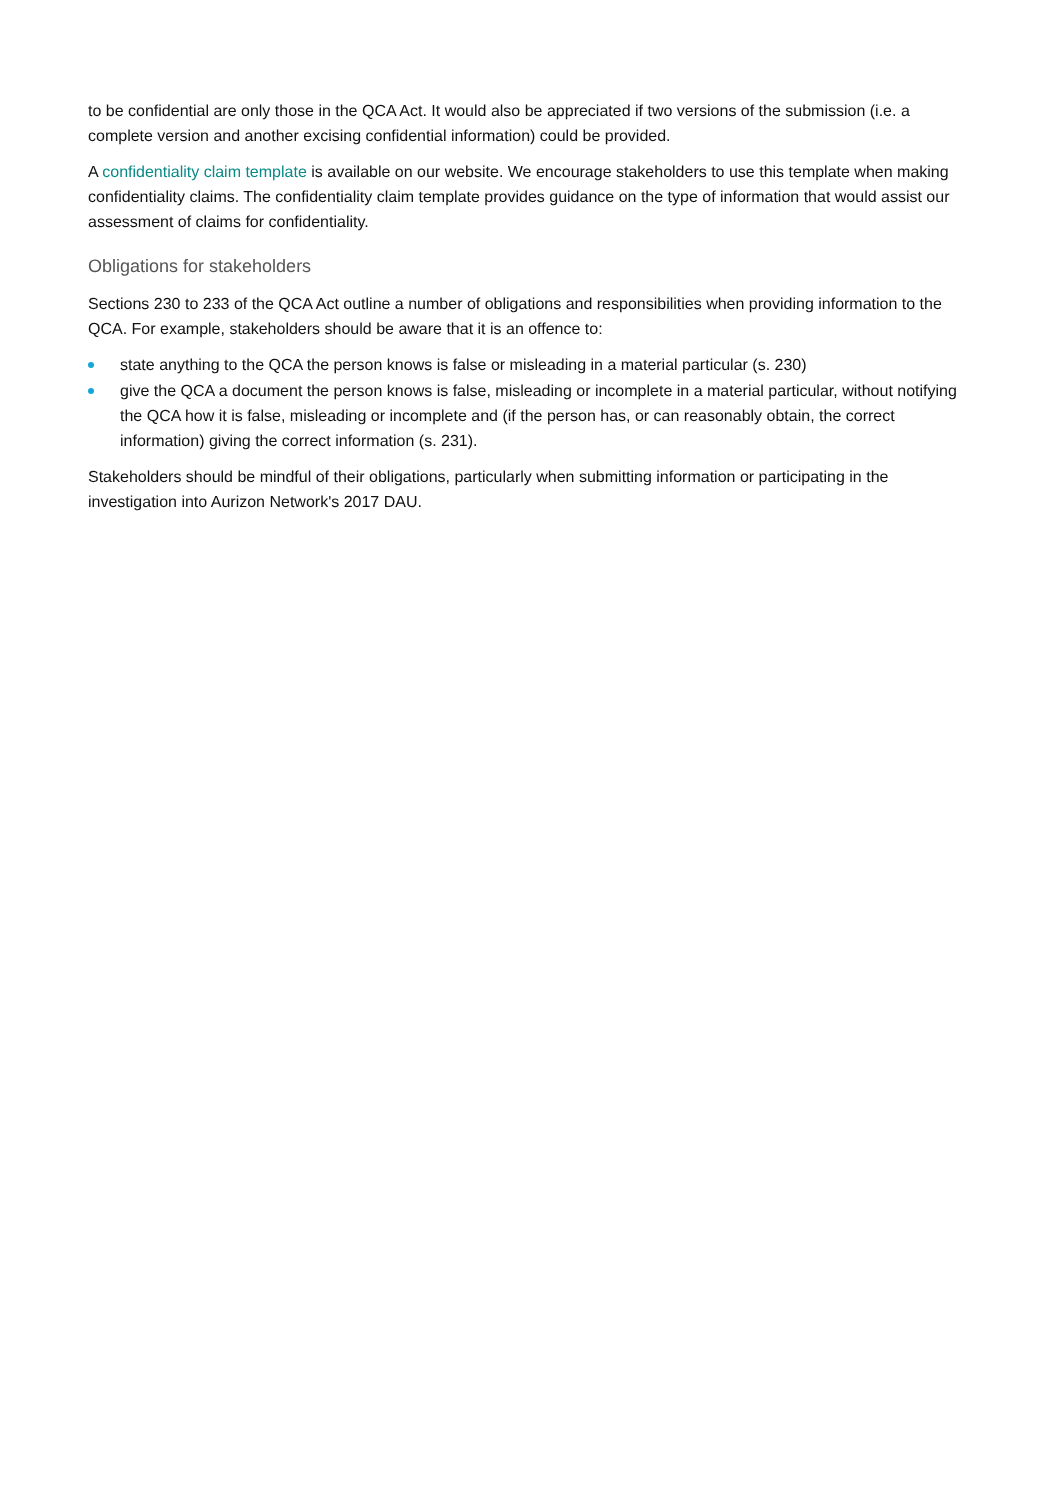to be confidential are only those in the QCA Act. It would also be appreciated if two versions of the submission (i.e. a complete version and another excising confidential information) could be provided.
A confidentiality claim template is available on our website. We encourage stakeholders to use this template when making confidentiality claims. The confidentiality claim template provides guidance on the type of information that would assist our assessment of claims for confidentiality.
Obligations for stakeholders
Sections 230 to 233 of the QCA Act outline a number of obligations and responsibilities when providing information to the QCA. For example, stakeholders should be aware that it is an offence to:
state anything to the QCA the person knows is false or misleading in a material particular (s. 230)
give the QCA a document the person knows is false, misleading or incomplete in a material particular, without notifying the QCA how it is false, misleading or incomplete and (if the person has, or can reasonably obtain, the correct information) giving the correct information (s. 231).
Stakeholders should be mindful of their obligations, particularly when submitting information or participating in the investigation into Aurizon Network's 2017 DAU.